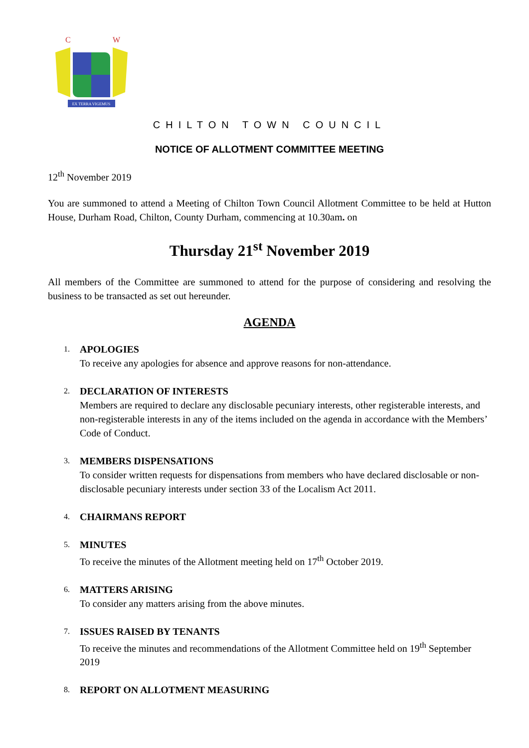EX TERRA VIGEMUS
C
W
CHILTON TOWN COUNCIL
NOTICE OF ALLOTMENT COMMITTEE MEETING
12<sup>th</sup> November 2019
You are summoned to attend a Meeting of Chilton Town Council Allotment Committee to be held at Hutton House, Durham Road, Chilton, County Durham, commencing at 10.30am. on
Thursday 21<sup>st</sup> November 2019
All members of the Committee are summoned to attend for the purpose of considering and resolving the business to be transacted as set out hereunder.
AGENDA
1.
APOLOGIES
To receive any apologies for absence and approve reasons for non-attendance.
2.
DECLARATION OF INTERESTS
Members are required to declare any disclosable pecuniary interests, other registerable interests, and non-registerable interests in any of the items included on the agenda in accordance with the Members’ Code of Conduct.
3.
MEMBERS DISPENSATIONS
To consider written requests for dispensations from members who have declared disclosable or non-disclosable pecuniary interests under section 33 of the Localism Act 2011.
4.
CHAIRMANS REPORT
5.
MINUTES
To receive the minutes of the Allotment meeting held on 17<sup>th</sup> October 2019.
6.
MATTERS ARISING
To consider any matters arising from the above minutes.
7.
ISSUES RAISED BY TENANTS
To receive the minutes and recommendations of the Allotment Committee held on 19<sup>th</sup> September 2019
8.
REPORT ON ALLOTMENT MEASURING